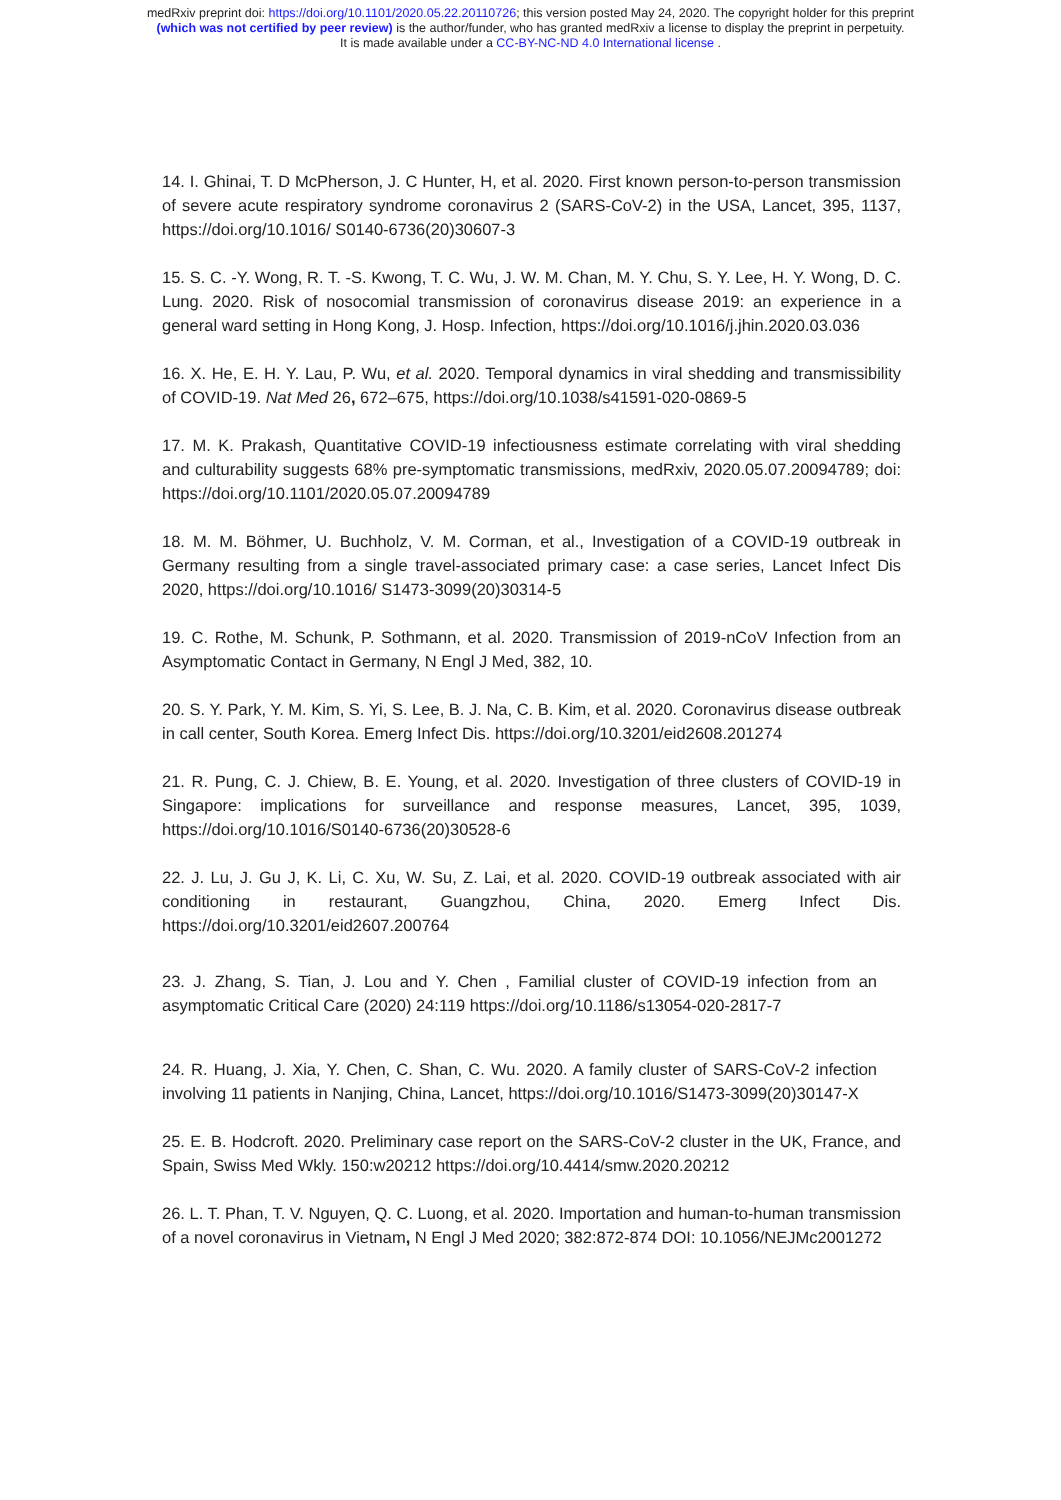medRxiv preprint doi: https://doi.org/10.1101/2020.05.22.20110726; this version posted May 24, 2020. The copyright holder for this preprint
(which was not certified by peer review) is the author/funder, who has granted medRxiv a license to display the preprint in perpetuity.
It is made available under a CC-BY-NC-ND 4.0 International license .
14. I. Ghinai, T. D McPherson, J. C Hunter, H, et al. 2020. First known person-to-person transmission of severe acute respiratory syndrome coronavirus 2 (SARS-CoV-2) in the USA, Lancet, 395, 1137, https://doi.org/10.1016/ S0140-6736(20)30607-3
15. S. C. -Y. Wong, R. T. -S. Kwong, T. C. Wu, J. W. M. Chan, M. Y. Chu, S. Y. Lee, H. Y. Wong, D. C. Lung. 2020. Risk of nosocomial transmission of coronavirus disease 2019: an experience in a general ward setting in Hong Kong, J. Hosp. Infection, https://doi.org/10.1016/j.jhin.2020.03.036
16. X. He, E. H. Y. Lau, P. Wu, et al. 2020. Temporal dynamics in viral shedding and transmissibility of COVID-19. Nat Med 26, 672–675, https://doi.org/10.1038/s41591-020-0869-5
17. M. K. Prakash, Quantitative COVID-19 infectiousness estimate correlating with viral shedding and culturability suggests 68% pre-symptomatic transmissions, medRxiv, 2020.05.07.20094789; doi: https://doi.org/10.1101/2020.05.07.20094789
18. M. M. Böhmer, U. Buchholz, V. M. Corman, et al., Investigation of a COVID-19 outbreak in Germany resulting from a single travel-associated primary case: a case series, Lancet Infect Dis 2020, https://doi.org/10.1016/ S1473-3099(20)30314-5
19. C. Rothe, M. Schunk, P. Sothmann, et al. 2020. Transmission of 2019-nCoV Infection from an Asymptomatic Contact in Germany, N Engl J Med, 382, 10.
20. S. Y. Park, Y. M. Kim, S. Yi, S. Lee, B. J. Na, C. B. Kim, et al. 2020. Coronavirus disease outbreak in call center, South Korea. Emerg Infect Dis. https://doi.org/10.3201/eid2608.201274
21. R. Pung, C. J. Chiew, B. E. Young, et al. 2020. Investigation of three clusters of COVID-19 in Singapore: implications for surveillance and response measures, Lancet, 395, 1039, https://doi.org/10.1016/S0140-6736(20)30528-6
22. J. Lu, J. Gu J, K. Li, C. Xu, W. Su, Z. Lai, et al. 2020. COVID-19 outbreak associated with air conditioning in restaurant, Guangzhou, China, 2020. Emerg Infect Dis. https://doi.org/10.3201/eid2607.200764
23. J. Zhang, S. Tian, J. Lou and Y. Chen , Familial cluster of COVID-19 infection from an asymptomatic Critical Care (2020) 24:119 https://doi.org/10.1186/s13054-020-2817-7
24. R. Huang, J. Xia, Y. Chen, C. Shan, C. Wu. 2020. A family cluster of SARS-CoV-2 infection involving 11 patients in Nanjing, China, Lancet, https://doi.org/10.1016/S1473-3099(20)30147-X
25. E. B. Hodcroft. 2020. Preliminary case report on the SARS-CoV-2 cluster in the UK, France, and Spain, Swiss Med Wkly. 150:w20212 https://doi.org/10.4414/smw.2020.20212
26. L. T. Phan, T. V. Nguyen, Q. C. Luong, et al. 2020. Importation and human-to-human transmission of a novel coronavirus in Vietnam, N Engl J Med 2020; 382:872-874 DOI: 10.1056/NEJMc2001272